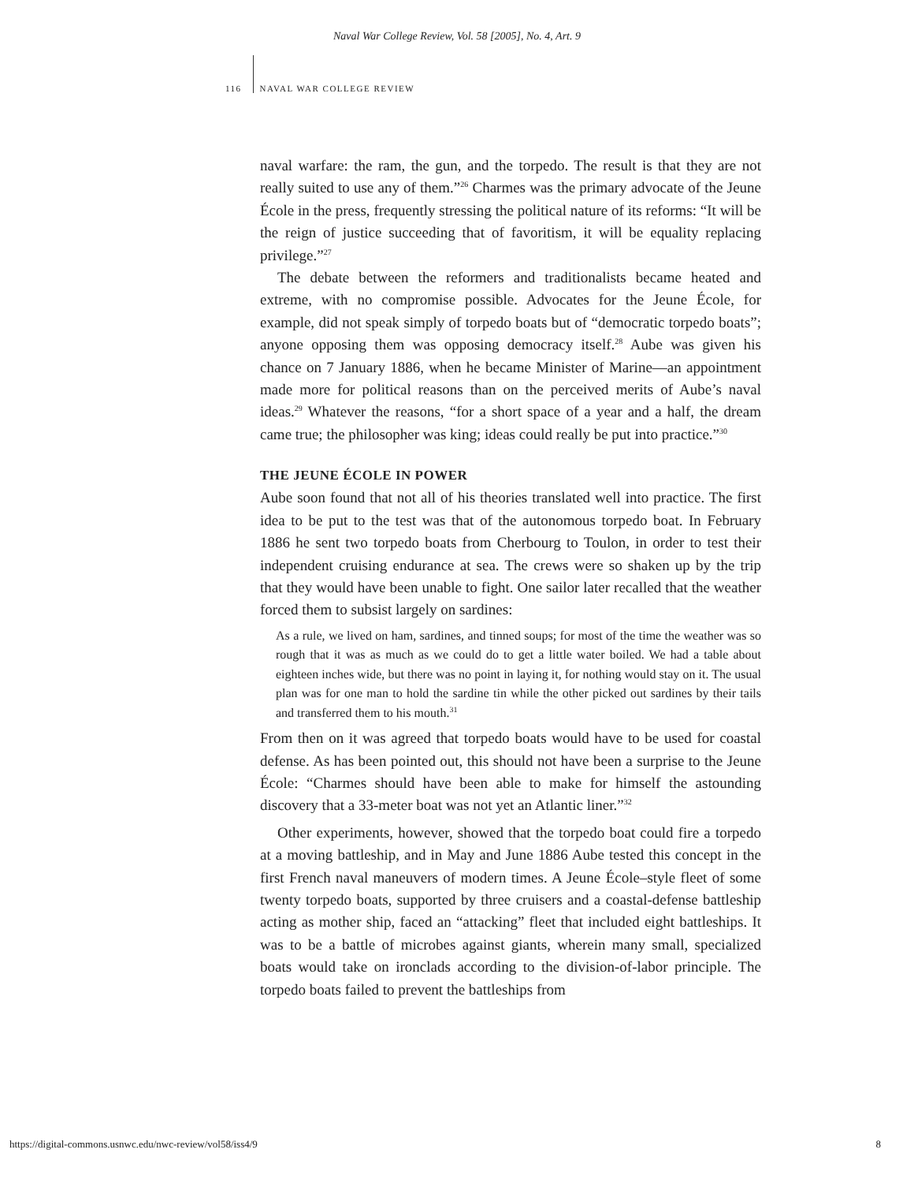Naval War College Review, Vol. 58 [2005], No. 4, Art. 9
116 NAVAL WAR COLLEGE REVIEW
naval warfare: the ram, the gun, and the torpedo. The result is that they are not really suited to use any of them.”<sup>26</sup> Charmes was the primary advocate of the Jeune École in the press, frequently stressing the political nature of its reforms: “It will be the reign of justice succeeding that of favoritism, it will be equality replacing privilege.”<sup>27</sup>
The debate between the reformers and traditionalists became heated and extreme, with no compromise possible. Advocates for the Jeune École, for example, did not speak simply of torpedo boats but of “democratic torpedo boats”; anyone opposing them was opposing democracy itself.<sup>28</sup> Aube was given his chance on 7 January 1886, when he became Minister of Marine—an appointment made more for political reasons than on the perceived merits of Aube’s naval ideas.<sup>29</sup> Whatever the reasons, “for a short space of a year and a half, the dream came true; the philosopher was king; ideas could really be put into practice.”<sup>30</sup>
THE JEUNE ÉCOLE IN POWER
Aube soon found that not all of his theories translated well into practice. The first idea to be put to the test was that of the autonomous torpedo boat. In February 1886 he sent two torpedo boats from Cherbourg to Toulon, in order to test their independent cruising endurance at sea. The crews were so shaken up by the trip that they would have been unable to fight. One sailor later recalled that the weather forced them to subsist largely on sardines:
As a rule, we lived on ham, sardines, and tinned soups; for most of the time the weather was so rough that it was as much as we could do to get a little water boiled. We had a table about eighteen inches wide, but there was no point in laying it, for nothing would stay on it. The usual plan was for one man to hold the sardine tin while the other picked out sardines by their tails and transferred them to his mouth.<sup>31</sup>
From then on it was agreed that torpedo boats would have to be used for coastal defense. As has been pointed out, this should not have been a surprise to the Jeune École: “Charmes should have been able to make for himself the astounding discovery that a 33-meter boat was not yet an Atlantic liner.”<sup>32</sup>
Other experiments, however, showed that the torpedo boat could fire a torpedo at a moving battleship, and in May and June 1886 Aube tested this concept in the first French naval maneuvers of modern times. A Jeune École–style fleet of some twenty torpedo boats, supported by three cruisers and a coastal-defense battleship acting as mother ship, faced an “attacking” fleet that included eight battleships. It was to be a battle of microbes against giants, wherein many small, specialized boats would take on ironclads according to the division-of-labor principle. The torpedo boats failed to prevent the battleships from
https://digital-commons.usnwc.edu/nwc-review/vol58/iss4/9 8